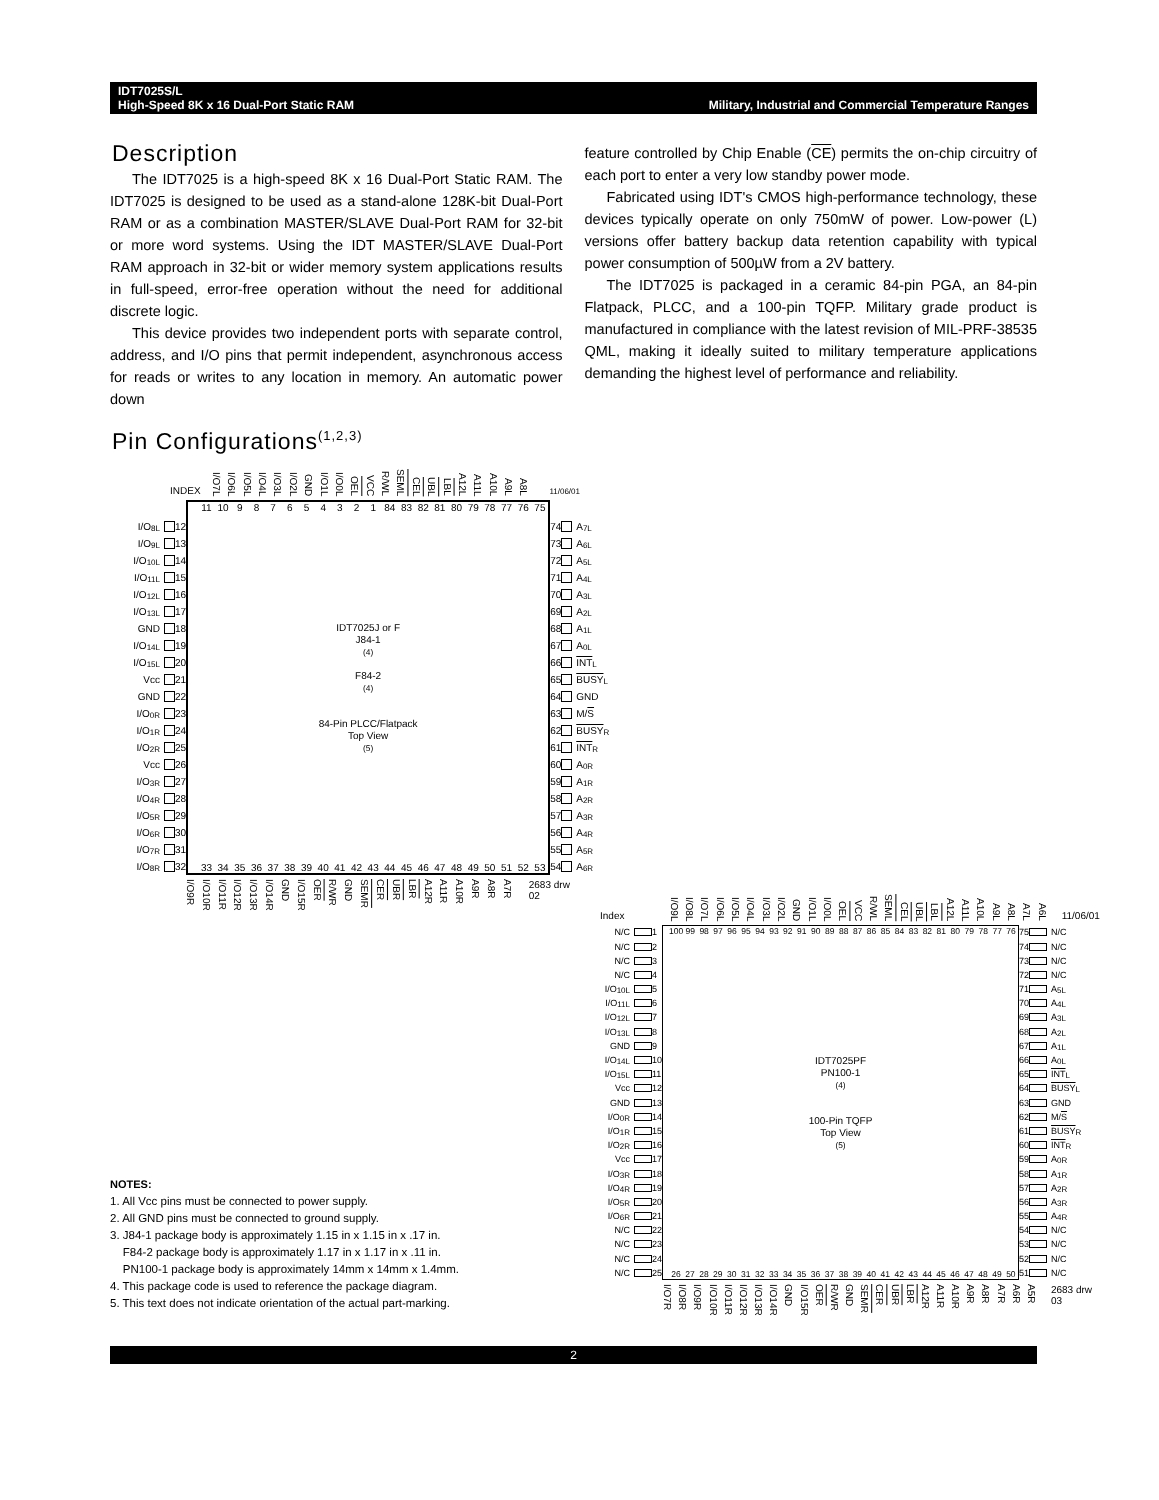IDT7025S/L
High-Speed 8K x 16 Dual-Port Static RAM
Military, Industrial and Commercial Temperature Ranges
Description
The IDT7025 is a high-speed 8K x 16 Dual-Port Static RAM. The IDT7025 is designed to be used as a stand-alone 128K-bit Dual-Port RAM or as a combination MASTER/SLAVE Dual-Port RAM for 32-bit or more word systems. Using the IDT MASTER/SLAVE Dual-Port RAM approach in 32-bit or wider memory system applications results in full-speed, error-free operation without the need for additional discrete logic.
This device provides two independent ports with separate control, address, and I/O pins that permit independent, asynchronous access for reads or writes to any location in memory. An automatic power down
feature controlled by Chip Enable (CE) permits the on-chip circuitry of each port to enter a very low standby power mode.
Fabricated using IDT's CMOS high-performance technology, these devices typically operate on only 750mW of power. Low-power (L) versions offer battery backup data retention capability with typical power consumption of 500µW from a 2V battery.
The IDT7025 is packaged in a ceramic 84-pin PGA, an 84-pin Flatpack, PLCC, and a 100-pin TQFP. Military grade product is manufactured in compliance with the latest revision of MIL-PRF-38535 QML, making it ideally suited to military temperature applications demanding the highest level of performance and reliability.
Pin Configurations<sup>(1,2,3)</sup>
INDEX I/O7L I/O6L I/O5L I/O4L I/O3L I/O2L GND I/O1L I/O0L OEL VCC R/WL SEML CEL UBL LBL A12L A11L A10L A9L A8L 11/06/01
I/O<sub>8L</sub> 12
I/O<sub>9L</sub> 13
I/O<sub>10L</sub> 14
I/O<sub>11L</sub> 15
I/O<sub>12L</sub> 16
I/O<sub>13L</sub> 17
GND 18
I/O<sub>14L</sub> 19
I/O<sub>15L</sub> 20
Vcc 21
GND 22
I/O<sub>0R</sub> 23
I/O<sub>1R</sub> 24
I/O<sub>2R</sub> 25
Vcc 26
I/O<sub>3R</sub> 27
I/O<sub>4R</sub> 28
I/O<sub>5R</sub> 29
I/O<sub>6R</sub> 30
I/O<sub>7R</sub> 31
I/O<sub>8R</sub> 32
11 10 987654321 84 83 82 81 80 79 78 77 76 75
IDT7025J or F
J84-1<sup>(4)</sup>
F84-2<sup>(4)</sup>
84-Pin PLCC/Flatpack
Top View<sup>(5)</sup>
33 34 35 36 37 38 39 40 41 42 43 44 45 46 47 48 49 50 51 52 53
74 A<sub>7L</sub>
73 A<sub>6L</sub>
72 A<sub>5L</sub>
71 A<sub>4L</sub>
70 A<sub>3L</sub>
69 A<sub>2L</sub>
68 A<sub>1L</sub>
67 A<sub>0L</sub>
66 INT<sub>L</sub>
65 BUSY<sub>L</sub>
64 GND
63 M/S
62 BUSY<sub>R</sub>
61 INT<sub>R</sub>
60 A<sub>0R</sub>
59 A<sub>1R</sub>
58 A<sub>2R</sub>
57 A<sub>3R</sub>
56 A<sub>4R</sub>
55 A<sub>5R</sub>
54 A<sub>6R</sub>
I/O9R I/O10R I/O11R I/O12R I/O13R I/O14R GND I/O15R OER R/WR GND SEMR CER UBR LBR A12R A11R A10R A9R A8R A7R 2683 drw 02
NOTES:
1. All Vcc pins must be connected to power supply.
2. All GND pins must be connected to ground supply.
3. J84-1 package body is approximately 1.15 in x 1.15 in x .17 in.
F84-2 package body is approximately 1.17 in x 1.17 in x .11 in.
PN100-1 package body is approximately 14mm x 14mm x 1.4mm.
4. This package code is used to reference the package diagram.
5. This text does not indicate orientation of the actual part-marking.
Index I/O9L I/O8L I/O7L I/O6L I/O5L I/O4L I/O3L I/O2L GND I/O1L I/O0L OEL VCC R/WL SEML CEL UBL LBL A12L A11L A10L A9L A8L A7L A6L 11/06/01
N/C 1
N/C 2
N/C 3
N/C 4
I/O<sub>10L</sub> 5
I/O<sub>11L</sub> 6
I/O<sub>12L</sub> 7
I/O<sub>13L</sub> 8
GND 9
I/O<sub>14L</sub> 10
I/O<sub>15L</sub> 11
Vcc 12
GND 13
I/O<sub>0R</sub> 14
I/O<sub>1R</sub> 15
I/O<sub>2R</sub> 16
Vcc 17
I/O<sub>3R</sub> 18
I/O<sub>4R</sub> 19
I/O<sub>5R</sub> 20
I/O<sub>6R</sub> 21
N/C 22
N/C 23
N/C 24
N/C 25
100 99 98 97 96 95 94 93 92 91 90 89 88 87 86 85 84 83 82 81 80 79 78 77 76
IDT7025PF
PN100-1<sup>(4)</sup>
100-Pin TQFP
Top View<sup>(5)</sup>
26 27 28 29 30 31 32 33 34 35 36 37 38 39 40 41 42 43 44 45 46 47 48 49 50
75 N/C
74 N/C
73 N/C
72 N/C
71 A<sub>5L</sub>
70 A<sub>4L</sub>
69 A<sub>3L</sub>
68 A<sub>2L</sub>
67 A<sub>1L</sub>
66 A<sub>0L</sub>
65 INT<sub>L</sub>
64 BUSY<sub>L</sub>
63 GND
62 M/S
61 BUSY<sub>R</sub>
60 INT<sub>R</sub>
59 A<sub>0R</sub>
58 A<sub>1R</sub>
57 A<sub>2R</sub>
56 A<sub>3R</sub>
55 A<sub>4R</sub>
54 N/C
53 N/C
52 N/C
51 N/C
I/O7R I/O8R I/O9R I/O10R I/O11R I/O12R I/O13R I/O14R GND I/O15R OER R/WR GND SEMR CER UBR LBR A12R A11R A10R A9R A8R A7R A6R A5R 2683 drw 03
2